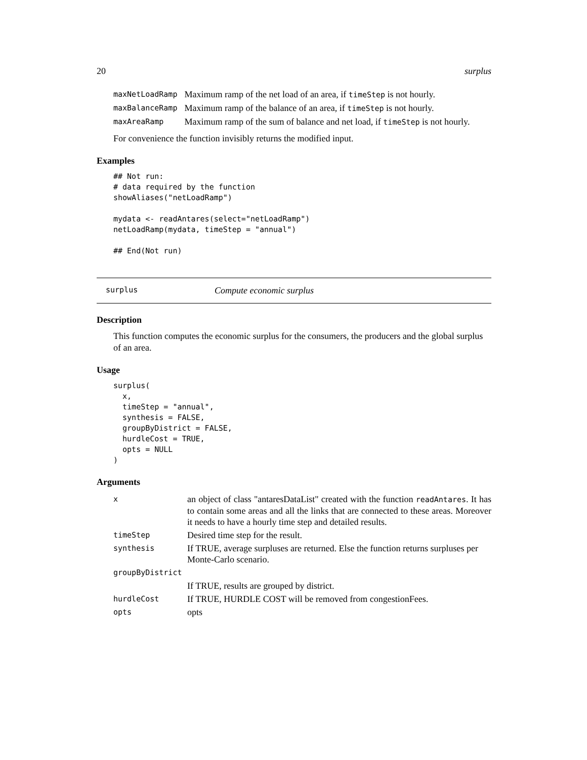20 surplus
| maxNetLoadRamp | Maximum ramp of the net load of an area, if timeStep is not hourly. |
| maxBalanceRamp | Maximum ramp of the balance of an area, if timeStep is not hourly. |
| maxAreaRamp | Maximum ramp of the sum of balance and net load, if timeStep is not hourly. |
For convenience the function invisibly returns the modified input.
Examples
## Not run:
# data required by the function
showAliases("netLoadRamp")

mydata <- readAntares(select="netLoadRamp")
netLoadRamp(mydata, timeStep = "annual")

## End(Not run)
surplus Compute economic surplus
Description
This function computes the economic surplus for the consumers, the producers and the global surplus of an area.
Usage
surplus(
  x,
  timeStep = "annual",
  synthesis = FALSE,
  groupByDistrict = FALSE,
  hurdleCost = TRUE,
  opts = NULL
)
Arguments
| x | an object of class "antaresDataList" created with the function readAntares . It has to contain some areas and all the links that are connected to these areas. Moreover it needs to have a hourly time step and detailed results. |
| timeStep | Desired time step for the result. |
| synthesis | If TRUE, average surpluses are returned. Else the function returns surpluses per Monte-Carlo scenario. |
| groupByDistrict | |
| | If TRUE, results are grouped by district. |
| hurdleCost | If TRUE, HURDLE COST will be removed from congestionFees. |
| opts | opts |